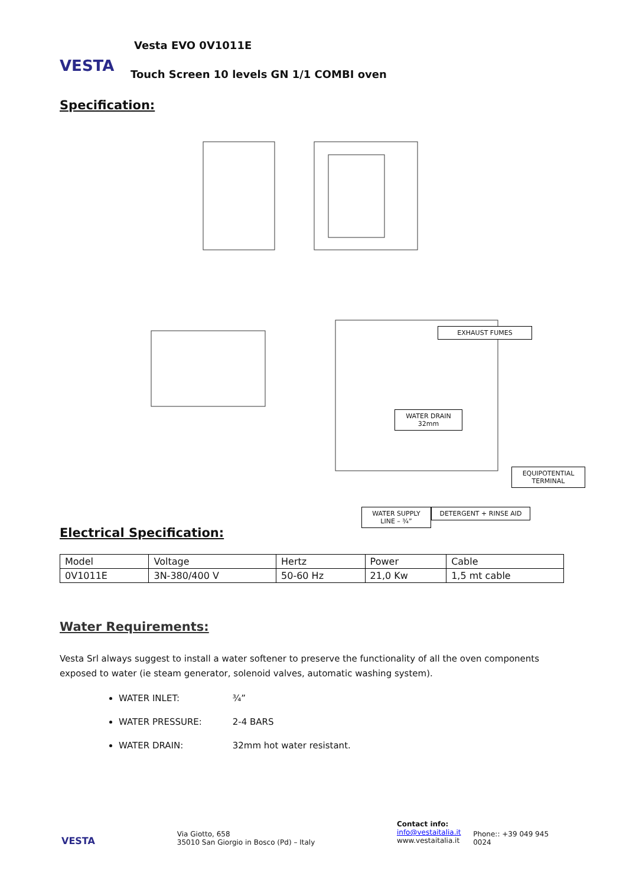VESTA
Vesta EVO 0V1011E
Touch Screen 10 levels GN 1/1 COMBI oven
Specification:
EXHAUST FUMES
WATER DRAIN
32mm
EQUIPOTENTIAL TERMINAL
WATER SUPPLY
LINE – ¾”
DETERGENT + RINSE AID
Electrical Specification:
| Model | Voltage | Hertz | Power | Cable |
| 0V1011E | 3N-380/400 V | 50-60 Hz | 21,0 Kw | 1,5 mt cable |
Water Requirements:
Vesta Srl always suggest to install a water softener to preserve the functionality of all the oven components exposed to water (ie steam generator, solenoid valves, automatic washing system).
WATER INLET: ¾”
WATER PRESSURE: 2-4 BARS
WATER DRAIN: 32mm hot water resistant.
VESTA
Via Giotto, 658
35010 San Giorgio in Bosco (Pd) – Italy
Contact info:
info@vestaitalia.it
www.vestaitalia.it
Phone:: +39 049 945 0024